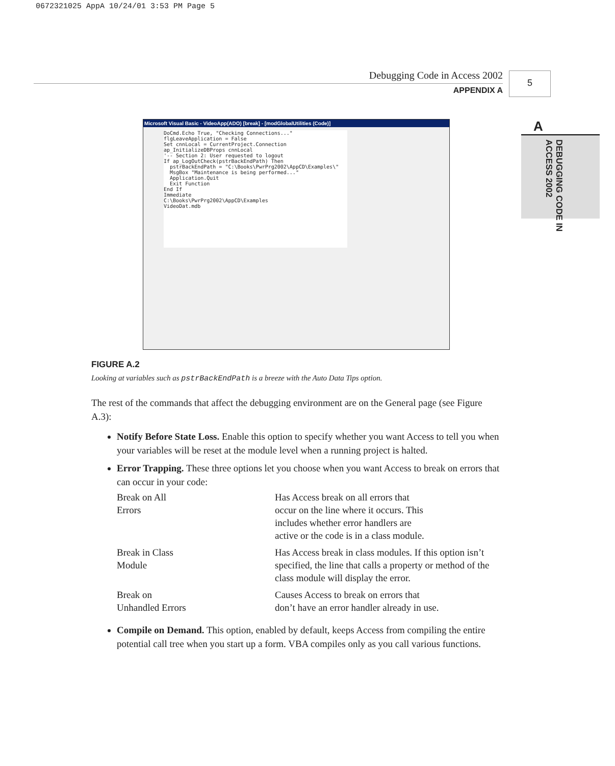0672321025 AppA 10/24/01 3:53 PM Page 5
Debugging Code in Access 2002
APPENDIX A
5
A
DEBUGGING CODE IN ACCESS 2002
Microsoft Visual Basic - VideoApp(ADO) [break] - [modGlobalUtilities (Code)]
DoCmd.Echo True, "Checking Connections..."
flgLeaveApplication = False
Set cnnLocal = CurrentProject.Connection
ap_InitializeDBProps cnnLocal
'-- Section 2: User requested to logout
If ap_LogOutCheck(pstrBackEndPath) Then
  pstrBackEndPath = "C:\Books\PwrPrg2002\AppCD\Examples\"
  MsgBox "Maintenance is being performed..."
  Application.Quit
  Exit Function
End If
Immediate
C:\Books\PwrPrg2002\AppCD\Examples
VideoDat.mdb
FIGURE A.2
Looking at variables such as pstrBackEndPath is a breeze with the Auto Data Tips option.
The rest of the commands that affect the debugging environment are on the General page (see Figure A.3):
Notify Before State Loss. Enable this option to specify whether you want Access to tell you when your variables will be reset at the module level when a running project is halted.
Error Trapping. These three options let you choose when you want Access to break on errors that can occur in your code:
| Break on All Errors | Has Access break on all errors that occur on the line where it occurs. This includes whether error handlers are active or the code is in a class module. |
| Break in Class Module | Has Access break in class modules. If this option isn’t specified, the line that calls a property or method of the class module will display the error. |
| Break on Unhandled Errors | Causes Access to break on errors that don’t have an error handler already in use. |
Compile on Demand. This option, enabled by default, keeps Access from compiling the entire potential call tree when you start up a form. VBA compiles only as you call various functions.